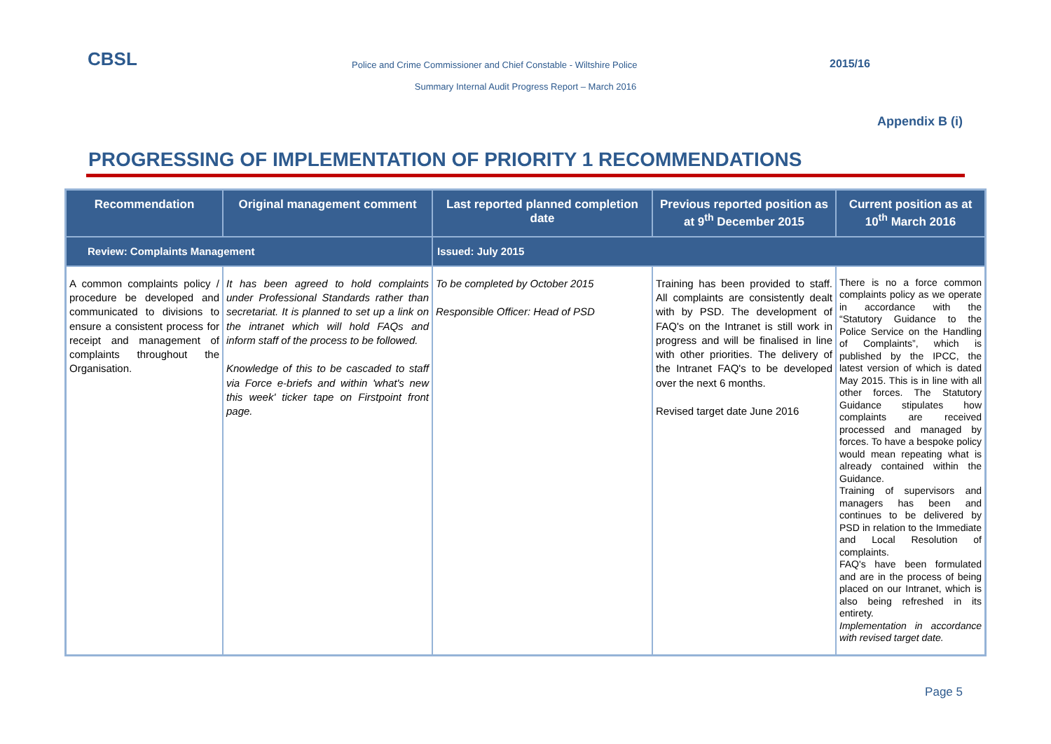CBSL Police and Crime Commissioner and Chief Constable - Wiltshire Police 2015/16
Summary Internal Audit Progress Report – March 2016
Appendix B (i)
PROGRESSING OF IMPLEMENTATION OF PRIORITY 1 RECOMMENDATIONS
| Recommendation | Original management comment | Last reported planned completion date | Previous reported position as at 9<sup>th</sup> December 2015 | Current position as at 10<sup>th</sup> March 2016 |
| --- | --- | --- | --- | --- |
| Review: Complaints Management | | Issued: July 2015 | | |
| A common complaints policy / procedure be developed and communicated to divisions to ensure a consistent process for receipt and management of complaints throughout the Organisation. | It has been agreed to hold complaints under Professional Standards rather than secretariat. It is planned to set up a link on the intranet which will hold FAQs and inform staff of the process to be followed. Knowledge of this to be cascaded to staff via Force e-briefs and within 'what's new this week' ticker tape on Firstpoint front page. | To be completed by October 2015 Responsible Officer: Head of PSD | Training has been provided to staff. All complaints are consistently dealt with by PSD. The development of FAQ's on the Intranet is still work in progress and will be finalised in line with other priorities. The delivery of the Intranet FAQ's to be developed over the next 6 months. Revised target date June 2016 | There is no a force common complaints policy as we operate in accordance with the “Statutory Guidance to the Police Service on the Handling of Complaints”, which is published by the IPCC, the latest version of which is dated May 2015. This is in line with all other forces. The Statutory Guidance stipulates how complaints are received processed and managed by forces. To have a bespoke policy would mean repeating what is already contained within the Guidance. Training of supervisors and managers has been and continues to be delivered by PSD in relation to the Immediate and Local Resolution of complaints. FAQ's have been formulated and are in the process of being placed on our Intranet, which is also being refreshed in its entirety. Implementation in accordance with revised target date. |
Page 5